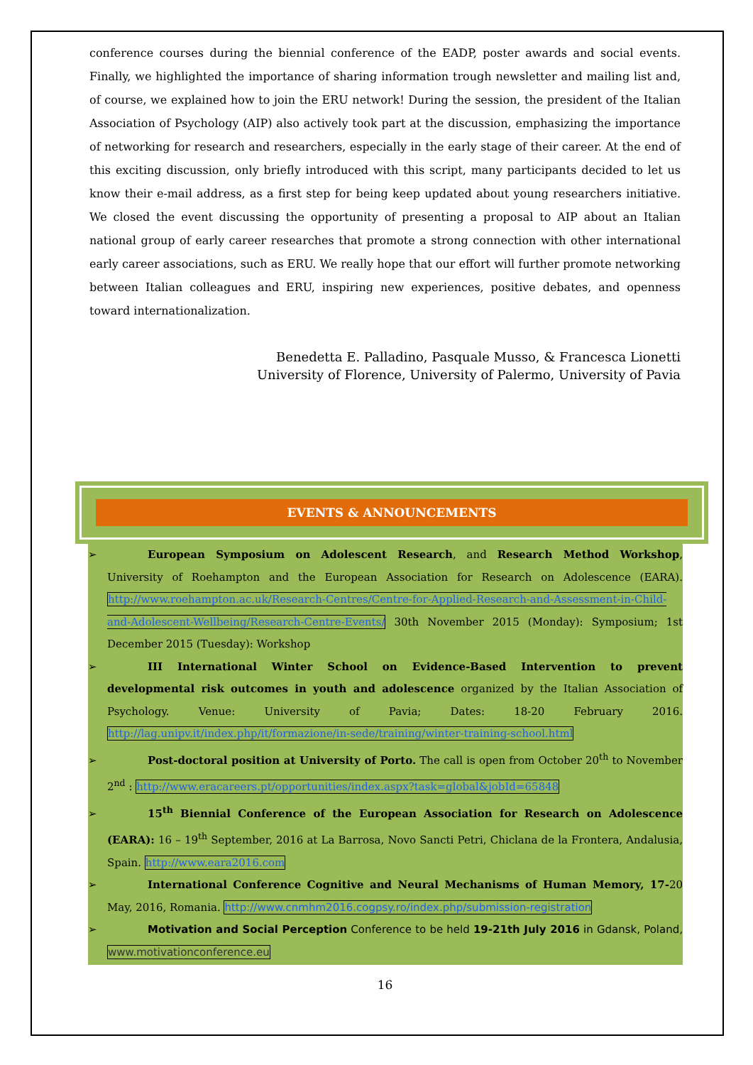conference courses during the biennial conference of the EADP, poster awards and social events. Finally, we highlighted the importance of sharing information trough newsletter and mailing list and, of course, we explained how to join the ERU network! During the session, the president of the Italian Association of Psychology (AIP) also actively took part at the discussion, emphasizing the importance of networking for research and researchers, especially in the early stage of their career. At the end of this exciting discussion, only briefly introduced with this script, many participants decided to let us know their e-mail address, as a first step for being keep updated about young researchers initiative. We closed the event discussing the opportunity of presenting a proposal to AIP about an Italian national group of early career researches that promote a strong connection with other international early career associations, such as ERU. We really hope that our effort will further promote networking between Italian colleagues and ERU, inspiring new experiences, positive debates, and openness toward internationalization.
Benedetta E. Palladino, Pasquale Musso, & Francesca Lionetti
University of Florence, University of Palermo, University of Pavia
EVENTS & ANNOUNCEMENTS
➢ European Symposium on Adolescent Research, and Research Method Workshop, University of Roehampton and the European Association for Research on Adolescence (EARA). http://www.roehampton.ac.uk/Research-Centres/Centre-for-Applied-Research-and-Assessment-in-Child-and-Adolescent-Wellbeing/Research-Centre-Events/ 30th November 2015 (Monday): Symposium; 1st December 2015 (Tuesday): Workshop
➢ III International Winter School on Evidence-Based Intervention to prevent developmental risk outcomes in youth and adolescence organized by the Italian Association of Psychology. Venue: University of Pavia; Dates: 18-20 February 2016. http://lag.unipv.it/index.php/it/formazione/in-sede/training/winter-training-school.html
➢ Post-doctoral position at University of Porto. The call is open from October 20<sup>th</sup> to November 2<sup>nd</sup> : http://www.eracareers.pt/opportunities/index.aspx?task=global&jobId=65848
➢ 15<sup>th</sup> Biennial Conference of the European Association for Research on Adolescence (EARA): 16 – 19<sup>th</sup> September, 2016 at La Barrosa, Novo Sancti Petri, Chiclana de la Frontera, Andalusia, Spain. http://www.eara2016.com
➢ International Conference Cognitive and Neural Mechanisms of Human Memory, 17-20 May, 2016, Romania. http://www.cnmhm2016.cogpsy.ro/index.php/submission-registration
➢ Motivation and Social Perception Conference to be held 19-21th July 2016 in Gdansk, Poland, www.motivationconference.eu
16